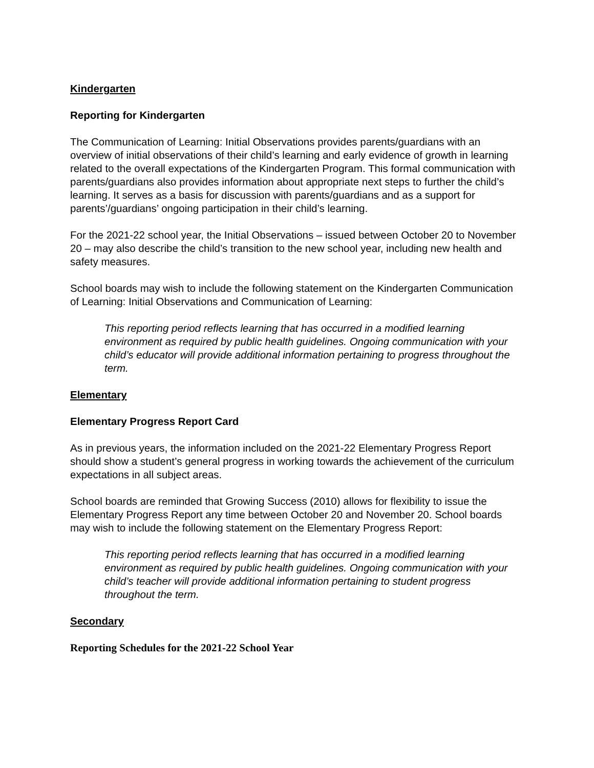Kindergarten
Reporting for Kindergarten
The Communication of Learning: Initial Observations provides parents/guardians with an overview of initial observations of their child’s learning and early evidence of growth in learning related to the overall expectations of the Kindergarten Program. This formal communication with parents/guardians also provides information about appropriate next steps to further the child’s learning. It serves as a basis for discussion with parents/guardians and as a support for parents’/guardians’ ongoing participation in their child’s learning.
For the 2021-22 school year, the Initial Observations – issued between October 20 to November 20 – may also describe the child’s transition to the new school year, including new health and safety measures.
School boards may wish to include the following statement on the Kindergarten Communication of Learning: Initial Observations and Communication of Learning:
This reporting period reflects learning that has occurred in a modified learning environment as required by public health guidelines. Ongoing communication with your child’s educator will provide additional information pertaining to progress throughout the term.
Elementary
Elementary Progress Report Card
As in previous years, the information included on the 2021-22 Elementary Progress Report should show a student’s general progress in working towards the achievement of the curriculum expectations in all subject areas.
School boards are reminded that Growing Success (2010) allows for flexibility to issue the Elementary Progress Report any time between October 20 and November 20. School boards may wish to include the following statement on the Elementary Progress Report:
This reporting period reflects learning that has occurred in a modified learning environment as required by public health guidelines. Ongoing communication with your child’s teacher will provide additional information pertaining to student progress throughout the term.
Secondary
Reporting Schedules for the 2021-22 School Year